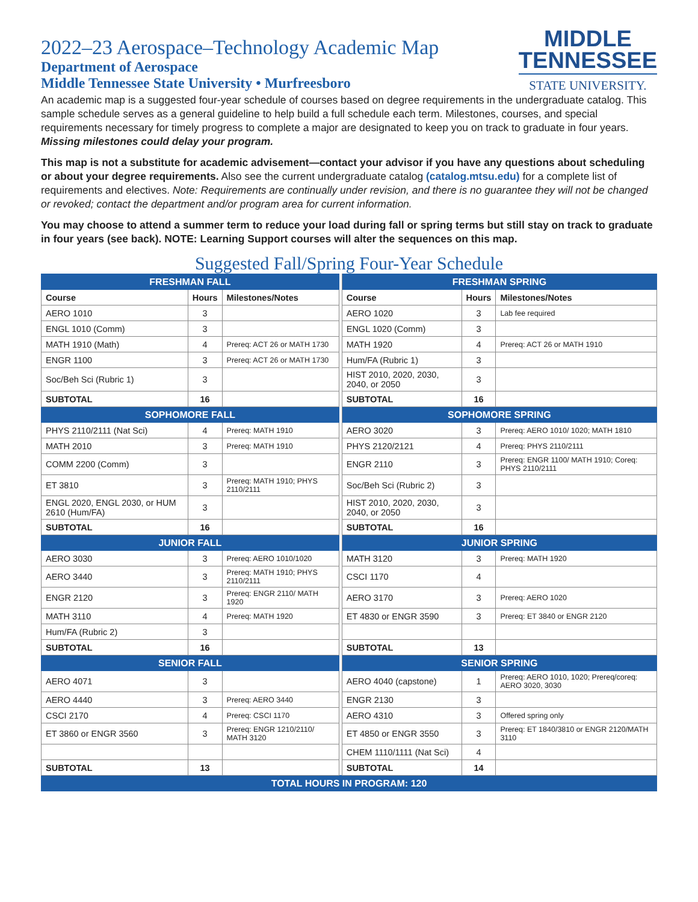2022–23 Aerospace–Technology Academic Map
Department of Aerospace
Middle Tennessee State University • Murfreesboro
MIDDLE
TENNESSEE
STATE UNIVERSITY.
An academic map is a suggested four-year schedule of courses based on degree requirements in the undergraduate catalog. This sample schedule serves as a general guideline to help build a full schedule each term. Milestones, courses, and special requirements necessary for timely progress to complete a major are designated to keep you on track to graduate in four years. Missing milestones could delay your program.
This map is not a substitute for academic advisement—contact your advisor if you have any questions about scheduling or about your degree requirements. Also see the current undergraduate catalog (catalog.mtsu.edu) for a complete list of requirements and electives. Note: Requirements are continually under revision, and there is no guarantee they will not be changed or revoked; contact the department and/or program area for current information.
You may choose to attend a summer term to reduce your load during fall or spring terms but still stay on track to graduate in four years (see back). NOTE: Learning Support courses will alter the sequences on this map.
Suggested Fall/Spring Four-Year Schedule
| FRESHMAN FALL | | | | FRESHMAN SPRING | | |
| Course | Hours | Milestones/Notes | | Course | Hours | Milestones/Notes |
| AERO 1010 | 3 | | | AERO 1020 | 3 | Lab fee required |
| ENGL 1010 (Comm) | 3 | | | ENGL 1020 (Comm) | 3 | |
| MATH 1910 (Math) | 4 | Prereq: ACT 26 or MATH 1730 | | MATH 1920 | 4 | Prereq: ACT 26 or MATH 1910 |
| ENGR 1100 | 3 | Prereq: ACT 26 or MATH 1730 | | Hum/FA (Rubric 1) | 3 | |
| Soc/Beh Sci (Rubric 1) | 3 | | | HIST 2010, 2020, 2030, 2040, or 2050 | 3 | |
| SUBTOTAL | 16 | | | SUBTOTAL | 16 | |
| SOPHOMORE FALL | | | | SOPHOMORE SPRING | | |
| PHYS 2110/2111 (Nat Sci) | 4 | Prereq: MATH 1910 | | AERO 3020 | 3 | Prereq: AERO 1010/ 1020; MATH 1810 |
| MATH 2010 | 3 | Prereq: MATH 1910 | | PHYS 2120/2121 | 4 | Prereq: PHYS 2110/2111 |
| COMM 2200 (Comm) | 3 | | | ENGR 2110 | 3 | Prereq: ENGR 1100/ MATH 1910; Coreq: PHYS 2110/2111 |
| ET 3810 | 3 | Prereq: MATH 1910; PHYS 2110/2111 | | Soc/Beh Sci (Rubric 2) | 3 | |
| ENGL 2020, ENGL 2030, or HUM 2610 (Hum/FA) | 3 | | | HIST 2010, 2020, 2030, 2040, or 2050 | 3 | |
| SUBTOTAL | 16 | | | SUBTOTAL | 16 | |
| JUNIOR FALL | | | | JUNIOR SPRING | | |
| AERO 3030 | 3 | Prereq: AERO 1010/1020 | | MATH 3120 | 3 | Prereq: MATH 1920 |
| AERO 3440 | 3 | Prereq: MATH 1910; PHYS 2110/2111 | | CSCI 1170 | 4 | |
| ENGR 2120 | 3 | Prereq: ENGR 2110/ MATH 1920 | | AERO 3170 | 3 | Prereq: AERO 1020 |
| MATH 3110 | 4 | Prereq: MATH 1920 | | ET 4830 or ENGR 3590 | 3 | Prereq: ET 3840 or ENGR 2120 |
| Hum/FA (Rubric 2) | 3 | | | | | |
| SUBTOTAL | 16 | | | SUBTOTAL | 13 | |
| SENIOR FALL | | | | SENIOR SPRING | | |
| AERO 4071 | 3 | | | AERO 4040 (capstone) | 1 | Prereq: AERO 1010, 1020; Prereq/coreq: AERO 3020, 3030 |
| AERO 4440 | 3 | Prereq: AERO 3440 | | ENGR 2130 | 3 | |
| CSCI 2170 | 4 | Prereq: CSCI 1170 | | AERO 4310 | 3 | Offered spring only |
| ET 3860 or ENGR 3560 | 3 | Prereq: ENGR 1210/2110/ MATH 3120 | | ET 4850 or ENGR 3550 | 3 | Prereq: ET 1840/3810 or ENGR 2120/MATH 3110 |
| | | | | CHEM 1110/1111 (Nat Sci) | 4 | |
| SUBTOTAL | 13 | | | SUBTOTAL | 14 | |
| TOTAL HOURS IN PROGRAM: 120 | | | | | | |